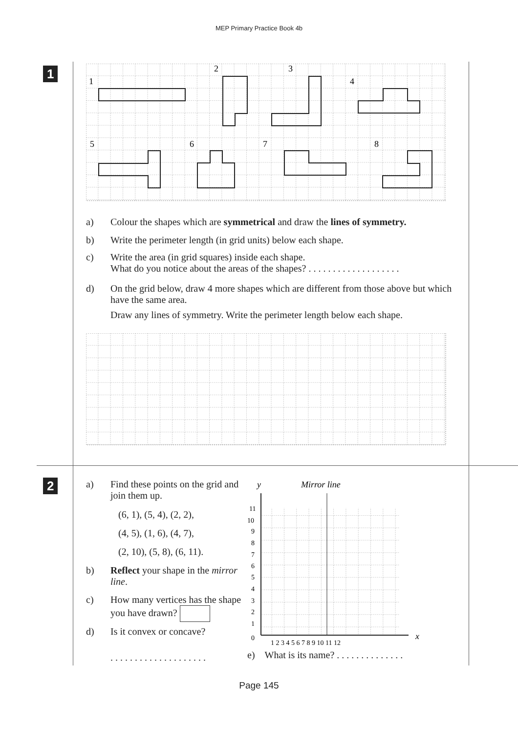MEP Primary Practice Book 4b
1
1
2
3
4
5
6
7
8
a) Colour the shapes which are symmetrical and draw the lines of symmetry.
b) Write the perimeter length (in grid units) below each shape.
c) Write the area (in grid squares) inside each shape.
What do you notice about the areas of the shapes? . . . . . . . . . . . . . . . . . . .
d) On the grid below, draw 4 more shapes which are different from those above but which have the same area.
Draw any lines of symmetry. Write the perimeter length below each shape.
2
a) Find these points on the grid and join them up.
(6, 1), (5, 4), (2, 2),
(4, 5), (1, 6), (4, 7),
(2, 10), (5, 8), (6, 11).
b) Reflect your shape in the mirror line.
c) How many vertices has the shape you have drawn?
d) Is it convex or concave?
. . . . . . . . . . . . . . . . . . . .
y
Mirror line
11
10
9
8
7
6
5
4
3
2
1
0
1 2 3 4 5 6 7 8 9 10 11 12
x
e) What is its name? . . . . . . . . . . . . . .
Page 145